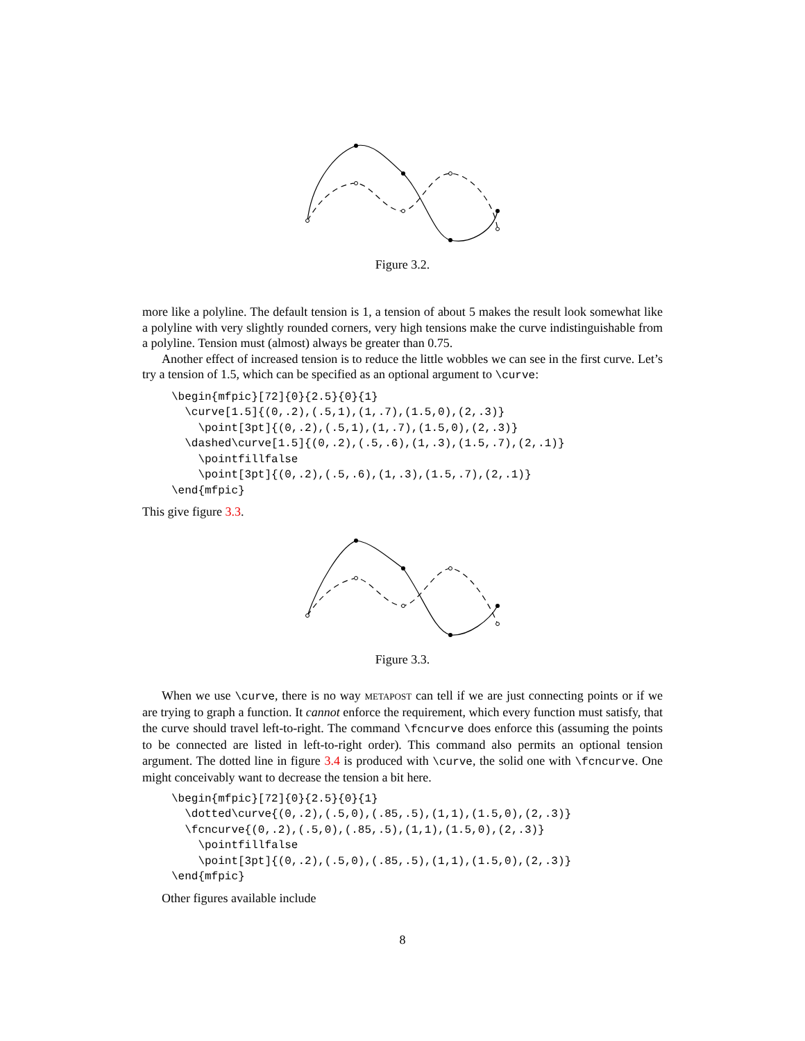Figure 3.2.
more like a polyline. The default tension is 1, a tension of about 5 makes the result look somewhat like a polyline with very slightly rounded corners, very high tensions make the curve indistinguishable from a polyline. Tension must (almost) always be greater than 0.75.
Another effect of increased tension is to reduce the little wobbles we can see in the first curve. Let’s try a tension of 1.5, which can be specified as an optional argument to \curve:
\begin{mfpic}[72]{0}{2.5}{0}{1}
  \curve[1.5]{(0,.2),(.5,1),(1,.7),(1.5,0),(2,.3)}
    \point[3pt]{(0,.2),(.5,1),(1,.7),(1.5,0),(2,.3)}
  \dashed\curve[1.5]{(0,.2),(.5,.6),(1,.3),(1.5,.7),(2,.1)}
    \pointfillfalse
    \point[3pt]{(0,.2),(.5,.6),(1,.3),(1.5,.7),(2,.1)}
\end{mfpic}
This give figure 3.3.
Figure 3.3.
When we use \curve, there is no way METAPOST can tell if we are just connecting points or if we are trying to graph a function. It cannot enforce the requirement, which every function must satisfy, that the curve should travel left-to-right. The command \fcncurve does enforce this (assuming the points to be connected are listed in left-to-right order). This command also permits an optional tension argument. The dotted line in figure 3.4 is produced with \curve, the solid one with \fcncurve. One might conceivably want to decrease the tension a bit here.
\begin{mfpic}[72]{0}{2.5}{0}{1}
  \dotted\curve{(0,.2),(.5,0),(.85,.5),(1,1),(1.5,0),(2,.3)}
  \fcncurve{(0,.2),(.5,0),(.85,.5),(1,1),(1.5,0),(2,.3)}
    \pointfillfalse
    \point[3pt]{(0,.2),(.5,0),(.85,.5),(1,1),(1.5,0),(2,.3)}
\end{mfpic}
Other figures available include
8